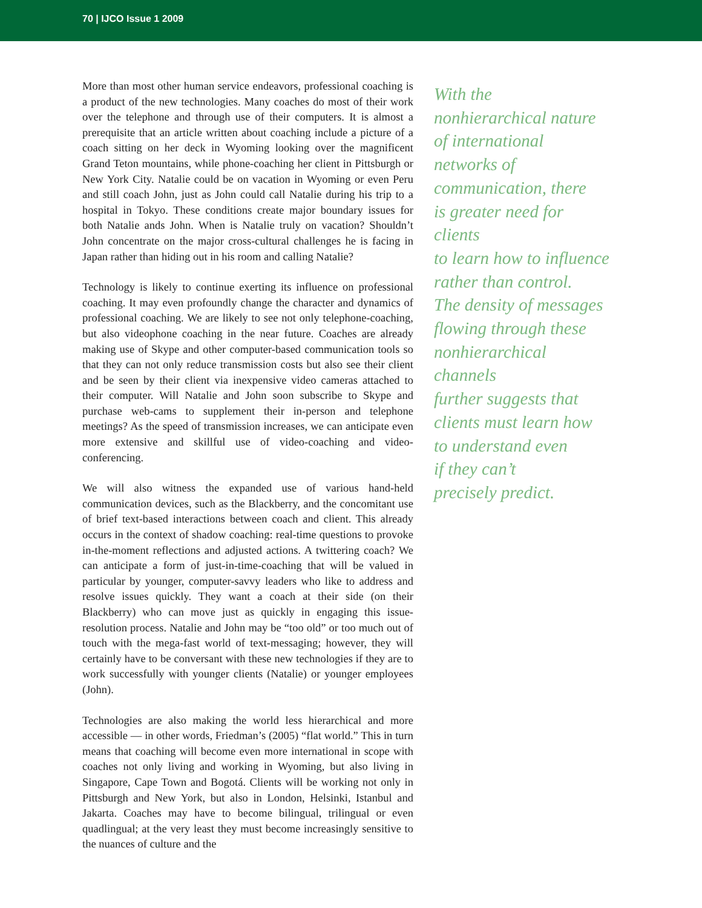70 | IJCO Issue 1 2009
More than most other human service endeavors, professional coaching is a product of the new technologies. Many coaches do most of their work over the telephone and through use of their computers. It is almost a prerequisite that an article written about coaching include a picture of a coach sitting on her deck in Wyoming looking over the magnificent Grand Teton mountains, while phone-coaching her client in Pittsburgh or New York City. Natalie could be on vacation in Wyoming or even Peru and still coach John, just as John could call Natalie during his trip to a hospital in Tokyo. These conditions create major boundary issues for both Natalie ands John. When is Natalie truly on vacation? Shouldn’t John concentrate on the major cross-cultural challenges he is facing in Japan rather than hiding out in his room and calling Natalie?
Technology is likely to continue exerting its influence on professional coaching. It may even profoundly change the character and dynamics of professional coaching. We are likely to see not only telephone-coaching, but also videophone coaching in the near future. Coaches are already making use of Skype and other computer-based communication tools so that they can not only reduce transmission costs but also see their client and be seen by their client via inexpensive video cameras attached to their computer. Will Natalie and John soon subscribe to Skype and purchase web-cams to supplement their in-person and telephone meetings? As the speed of transmission increases, we can anticipate even more extensive and skillful use of video-coaching and video-conferencing.
We will also witness the expanded use of various hand-held communication devices, such as the Blackberry, and the concomitant use of brief text-based interactions between coach and client. This already occurs in the context of shadow coaching: real-time questions to provoke in-the-moment reflections and adjusted actions. A twittering coach? We can anticipate a form of just-in-time-coaching that will be valued in particular by younger, computer-savvy leaders who like to address and resolve issues quickly. They want a coach at their side (on their Blackberry) who can move just as quickly in engaging this issue-resolution process. Natalie and John may be “too old” or too much out of touch with the mega-fast world of text-messaging; however, they will certainly have to be conversant with these new technologies if they are to work successfully with younger clients (Natalie) or younger employees (John).
Technologies are also making the world less hierarchical and more accessible — in other words, Friedman’s (2005) “flat world.” This in turn means that coaching will become even more international in scope with coaches not only living and working in Wyoming, but also living in Singapore, Cape Town and Bogotá. Clients will be working not only in Pittsburgh and New York, but also in London, Helsinki, Istanbul and Jakarta. Coaches may have to become bilingual, trilingual or even quadlingual; at the very least they must become increasingly sensitive to the nuances of culture and the
With the
nonhierarchical nature
of international
networks of
communication, there
is greater need for clients
to learn how to influence
rather than control.
The density of messages
flowing through these
nonhierarchical channels
further suggests that
clients must learn how
to understand even
if they can’t
precisely predict.